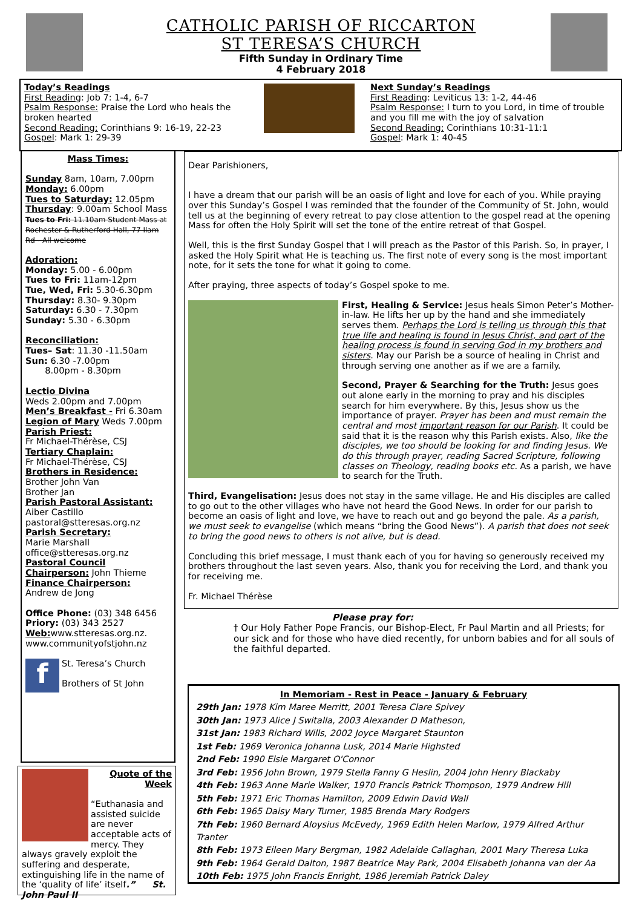CATHOLIC PARISH OF RICCARTON
ST TERESA’S CHURCH
Fifth Sunday in Ordinary Time
4 February 2018
Today’s Readings
First Reading: Job 7: 1-4, 6-7
Psalm Response: Praise the Lord who heals the broken hearted
Second Reading: Corinthians 9: 16-19, 22-23
Gospel: Mark 1: 29-39
Next Sunday’s Readings
First Reading: Leviticus 13: 1-2, 44-46
Psalm Response: I turn to you Lord, in time of trouble and you fill me with the joy of salvation
Second Reading: Corinthians 10:31-11:1
Gospel: Mark 1: 40-45
Mass Times:
Sunday 8am, 10am, 7.00pm
Monday: 6.00pm
Tues to Saturday: 12.05pm
Thursday: 9.00am School Mass
Tues to Fri: 11.10am Student Mass at Rochester & Rutherford Hall, 77 Ilam Rd - All welcome
Adoration:
Monday: 5.00 - 6.00pm
Tues to Fri: 11am-12pm
Tue, Wed, Fri: 5.30-6.30pm
Thursday: 8.30- 9.30pm
Saturday: 6.30 - 7.30pm
Sunday: 5.30 - 6.30pm
Reconciliation:
Tues– Sat: 11.30 -11.50am
Sun: 6.30 -7.00pm
8.00pm - 8.30pm
Lectio Divina
Weds 2.00pm and 7.00pm
Men’s Breakfast - Fri 6.30am
Legion of Mary Weds 7.00pm
Parish Priest:
Fr Michael-Thérèse, CSJ
Tertiary Chaplain:
Fr Michael-Thérèse, CSJ
Brothers in Residence:
Brother John Van
Brother Jan
Parish Pastoral Assistant:
Aiber Castillo
pastoral@stteresas.org.nz
Parish Secretary:
Marie Marshall
office@stteresas.org.nz
Pastoral Council Chairperson: John Thieme
Finance Chairperson:
Andrew de Jong
Office Phone: (03) 348 6456
Priory: (03) 343 2527
Web: www.stteresas.org.nz.
www.communityofstjohn.nz
f
St. Teresa’s Church
Brothers of St John
Quote of the Week
“Euthanasia and assisted suicide are never acceptable acts of mercy. They always gravely exploit the suffering and desperate, extinguishing life in the name of the ‘quality of life’ itself.” St. John Paul II
Dear Parishioners,
I have a dream that our parish will be an oasis of light and love for each of you. While praying over this Sunday’s Gospel I was reminded that the founder of the Community of St. John, would tell us at the beginning of every retreat to pay close attention to the gospel read at the opening Mass for often the Holy Spirit will set the tone of the entire retreat of that Gospel.
Well, this is the first Sunday Gospel that I will preach as the Pastor of this Parish. So, in prayer, I asked the Holy Spirit what He is teaching us. The first note of every song is the most important note, for it sets the tone for what it going to come.
After praying, three aspects of today’s Gospel spoke to me.
First, Healing & Service: Jesus heals Simon Peter’s Mother-in-law. He lifts her up by the hand and she immediately serves them. Perhaps the Lord is telling us through this that true life and healing is found in Jesus Christ, and part of the healing process is found in serving God in my brothers and sisters. May our Parish be a source of healing in Christ and through serving one another as if we are a family.
Second, Prayer & Searching for the Truth: Jesus goes out alone early in the morning to pray and his disciples search for him everywhere. By this, Jesus show us the importance of prayer. Prayer has been and must remain the central and most important reason for our Parish. It could be said that it is the reason why this Parish exists. Also, like the disciples, we too should be looking for and finding Jesus. We do this through prayer, reading Sacred Scripture, following classes on Theology, reading books etc. As a parish, we have to search for the Truth.
Third, Evangelisation: Jesus does not stay in the same village. He and His disciples are called to go out to the other villages who have not heard the Good News. In order for our parish to become an oasis of light and love, we have to reach out and go beyond the pale. As a parish, we must seek to evangelise (which means “bring the Good News”). A parish that does not seek to bring the good news to others is not alive, but is dead.
Concluding this brief message, I must thank each of you for having so generously received my brothers throughout the last seven years. Also, thank you for receiving the Lord, and thank you for receiving me.
Fr. Michael Thérèse
Please pray for:
† Our Holy Father Pope Francis, our Bishop-Elect, Fr Paul Martin and all Priests; for our sick and for those who have died recently, for unborn babies and for all souls of the faithful departed.
In Memoriam - Rest in Peace - January & February
29th Jan: 1978 Kim Maree Merritt, 2001 Teresa Clare Spivey
30th Jan: 1973 Alice J Switalla, 2003 Alexander D Matheson,
31st Jan: 1983 Richard Wills, 2002 Joyce Margaret Staunton
1st Feb: 1969 Veronica Johanna Lusk, 2014 Marie Highsted
2nd Feb: 1990 Elsie Margaret O'Connor
3rd Feb: 1956 John Brown, 1979 Stella Fanny G Heslin, 2004 John Henry Blackaby
4th Feb: 1963 Anne Marie Walker, 1970 Francis Patrick Thompson, 1979 Andrew Hill
5th Feb: 1971 Eric Thomas Hamilton, 2009 Edwin David Wall
6th Feb: 1965 Daisy Mary Turner, 1985 Brenda Mary Rodgers
7th Feb: 1960 Bernard Aloysius McEvedy, 1969 Edith Helen Marlow, 1979 Alfred Arthur Tranter
8th Feb: 1973 Eileen Mary Bergman, 1982 Adelaide Callaghan, 2001 Mary Theresa Luka
9th Feb: 1964 Gerald Dalton, 1987 Beatrice May Park, 2004 Elisabeth Johanna van der Aa
10th Feb: 1975 John Francis Enright, 1986 Jeremiah Patrick Daley